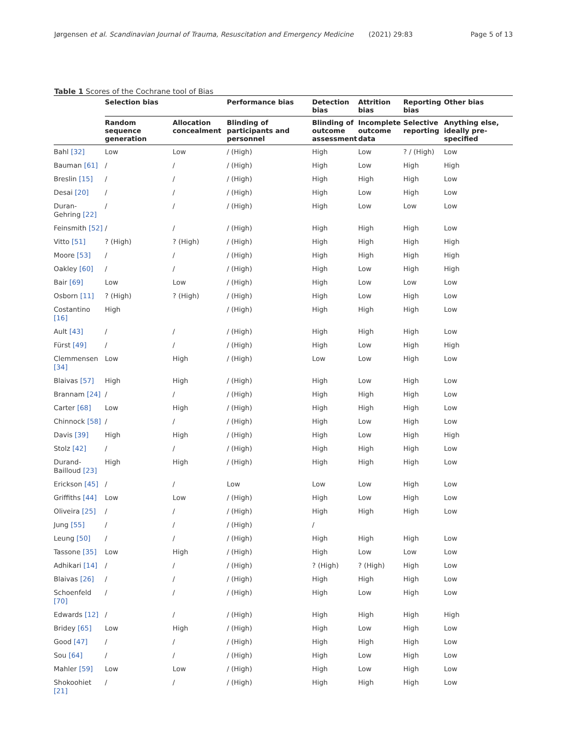Jørgensen et al. Scandinavian Journal of Trauma, Resuscitation and Emergency Medicine (2021) 29:83
Page 5 of 13
Table 1 Scores of the Cochrane tool of Bias
| | Selection bias | | Performance bias | Detection bias | Attrition bias | Reporting bias | Other bias |
| --- | --- | --- | --- | --- | --- | --- | --- |
| | Random sequence generation | Allocation concealment | Blinding of participants and personnel | Blinding of outcome assessment | Incomplete outcome data | Selective reporting | Anything else, ideally pre-specified |
| Bahl [32] | Low | Low | / (High) | High | Low | ? / (High) | Low |
| Bauman [61] | / | / | / (High) | High | Low | High | High |
| Breslin [15] | / | / | / (High) | High | High | High | Low |
| Desai [20] | / | / | / (High) | High | Low | High | Low |
| Duran-Gehring [22] | / | / | / (High) | High | Low | Low | Low |
| Feinsmith [52] | / | / | / (High) | High | High | High | Low |
| Vitto [51] | ? (High) | ? (High) | / (High) | High | High | High | High |
| Moore [53] | / | / | / (High) | High | High | High | High |
| Oakley [60] | / | / | / (High) | High | Low | High | High |
| Bair [69] | Low | Low | / (High) | High | Low | Low | Low |
| Osborn [11] | ? (High) | ? (High) | / (High) | High | Low | High | Low |
| Costantino [16] | High | | / (High) | High | High | High | Low |
| Ault [43] | / | / | / (High) | High | High | High | Low |
| Fürst [49] | / | / | / (High) | High | Low | High | High |
| Clemmensen [34] | Low | High | / (High) | Low | Low | High | Low |
| Blaivas [57] | High | High | / (High) | High | Low | High | Low |
| Brannam [24] | / | / | / (High) | High | High | High | Low |
| Carter [68] | Low | High | / (High) | High | High | High | Low |
| Chinnock [58] | / | / | / (High) | High | Low | High | Low |
| Davis [39] | High | High | / (High) | High | Low | High | High |
| Stolz [42] | / | / | / (High) | High | High | High | Low |
| Durand-Bailloud [23] | High | High | / (High) | High | High | High | Low |
| Erickson [45] | / | / | Low | Low | Low | High | Low |
| Griffiths [44] | Low | Low | / (High) | High | Low | High | Low |
| Oliveira [25] | / | / | / (High) | High | High | High | Low |
| Jung [55] | / | / | / (High) | / | | | |
| Leung [50] | / | / | / (High) | High | High | High | Low |
| Tassone [35] | Low | High | / (High) | High | Low | Low | Low |
| Adhikari [14] | / | / | / (High) | ? (High) | ? (High) | High | Low |
| Blaivas [26] | / | / | / (High) | High | High | High | Low |
| Schoenfeld [70] | / | / | / (High) | High | Low | High | Low |
| Edwards [12] | / | / | / (High) | High | High | High | High |
| Bridey [65] | Low | High | / (High) | High | Low | High | Low |
| Good [47] | / | / | / (High) | High | High | High | Low |
| Sou [64] | / | / | / (High) | High | Low | High | Low |
| Mahler [59] | Low | Low | / (High) | High | Low | High | Low |
| Shokoohiet [21] | / | / | / (High) | High | High | High | Low |